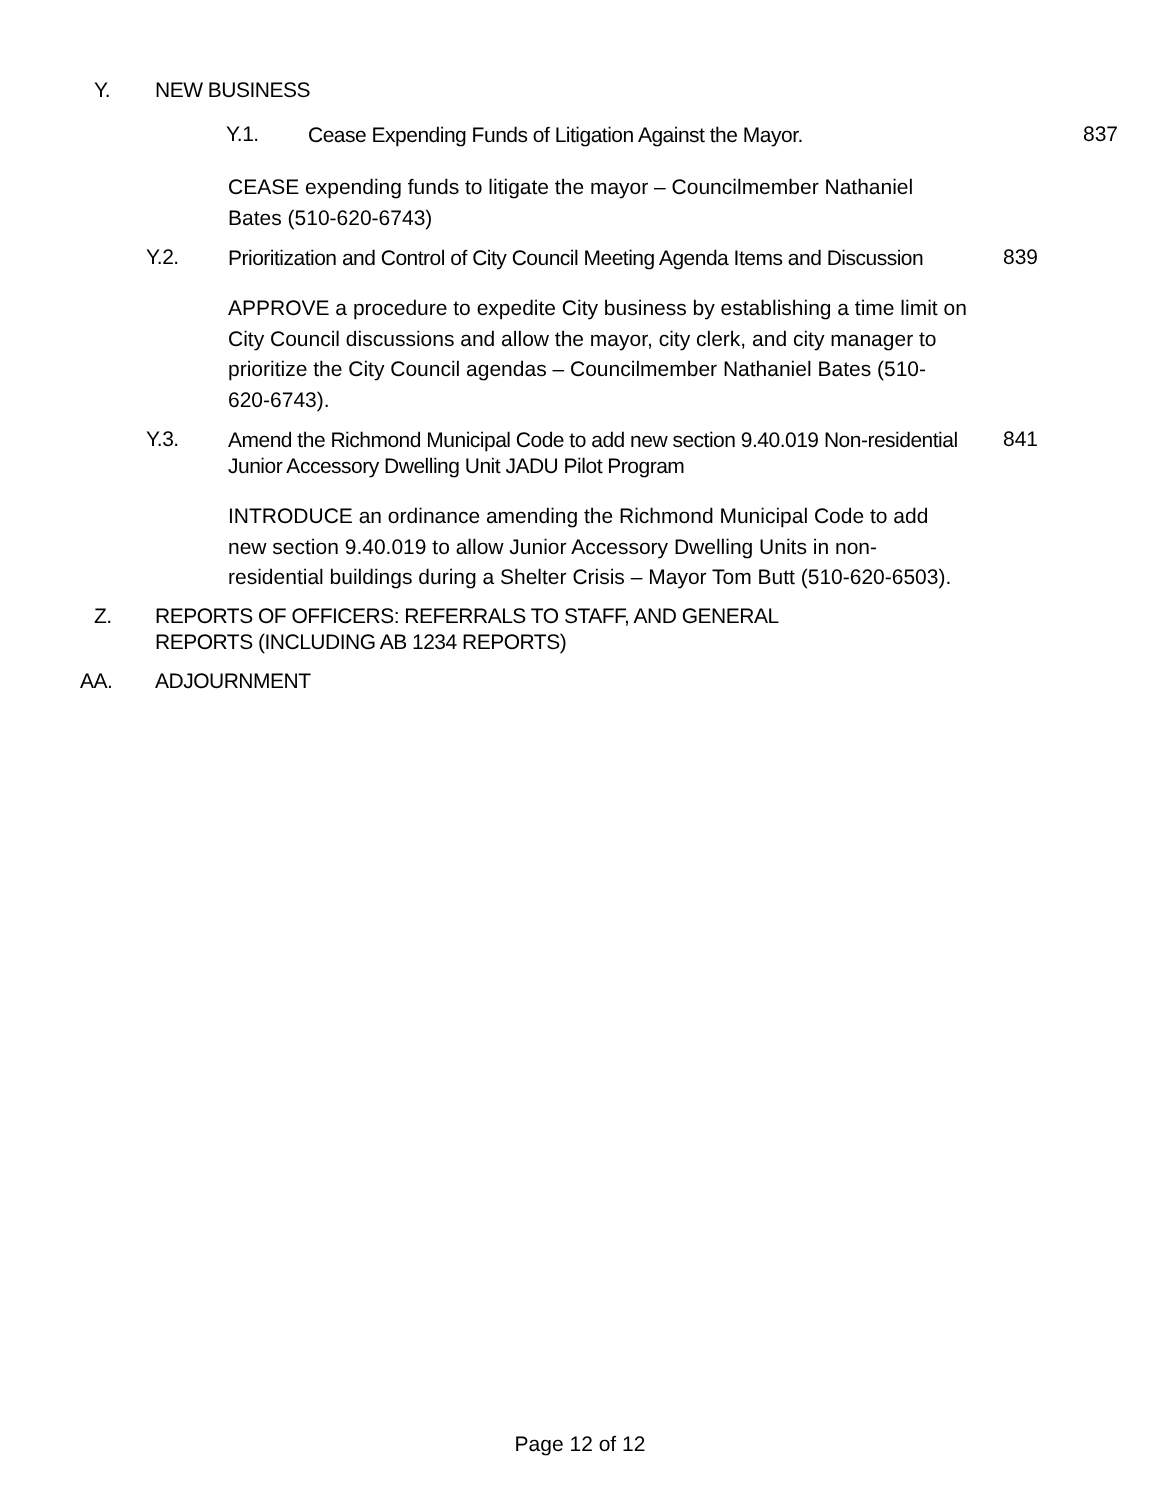Y. NEW BUSINESS
Y.1. Cease Expending Funds of Litigation Against the Mayor. 837
CEASE expending funds to litigate the mayor – Councilmember Nathaniel Bates (510-620-6743)
Y.2. Prioritization and Control of City Council Meeting Agenda Items and Discussion 839
APPROVE a procedure to expedite City business by establishing a time limit on City Council discussions and allow the mayor, city clerk, and city manager to prioritize the City Council agendas – Councilmember Nathaniel Bates (510-620-6743).
Y.3. Amend the Richmond Municipal Code to add new section 9.40.019 Non-residential Junior Accessory Dwelling Unit JADU Pilot Program 841
INTRODUCE an ordinance amending the Richmond Municipal Code to add new section 9.40.019 to allow Junior Accessory Dwelling Units in non-residential buildings during a Shelter Crisis – Mayor Tom Butt (510-620-6503).
Z. REPORTS OF OFFICERS: REFERRALS TO STAFF, AND GENERAL
REPORTS (INCLUDING AB 1234 REPORTS)
AA. ADJOURNMENT
Page 12 of 12